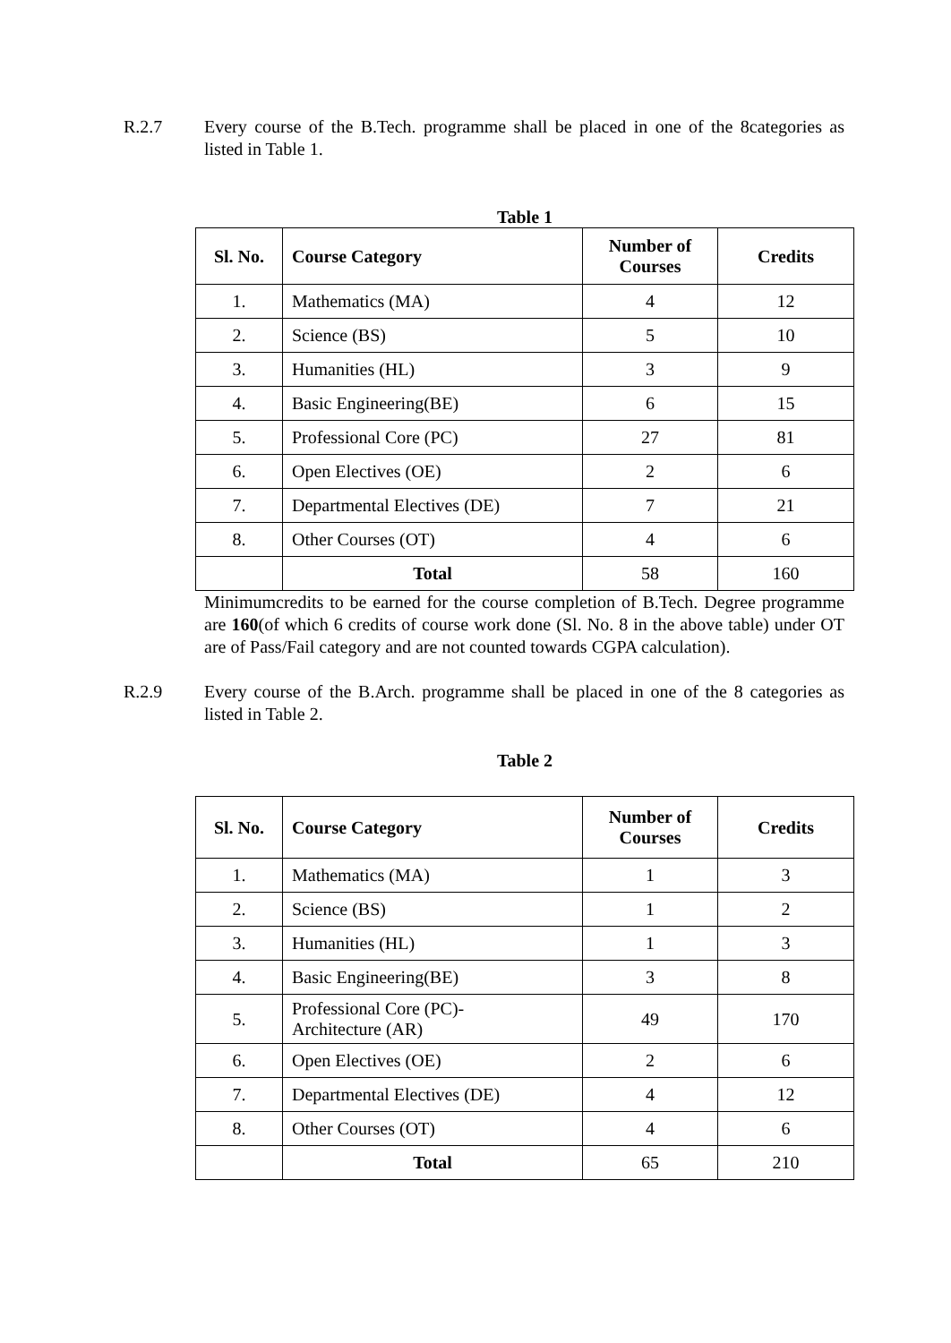R.2.7 Every course of the B.Tech. programme shall be placed in one of the 8categories as listed in Table 1.
Table 1
| Sl. No. | Course Category | Number of Courses | Credits |
| --- | --- | --- | --- |
| 1. | Mathematics (MA) | 4 | 12 |
| 2. | Science (BS) | 5 | 10 |
| 3. | Humanities (HL) | 3 | 9 |
| 4. | Basic Engineering(BE) | 6 | 15 |
| 5. | Professional Core (PC) | 27 | 81 |
| 6. | Open Electives (OE) | 2 | 6 |
| 7. | Departmental Electives (DE) | 7 | 21 |
| 8. | Other Courses (OT) | 4 | 6 |
| | Total | 58 | 160 |
Minimumcredits to be earned for the course completion of B.Tech. Degree programme are 160(of which 6 credits of course work done (Sl. No. 8 in the above table) under OT are of Pass/Fail category and are not counted towards CGPA calculation).
R.2.9 Every course of the B.Arch. programme shall be placed in one of the 8 categories as listed in Table 2.
Table 2
| Sl. No. | Course Category | Number of Courses | Credits |
| --- | --- | --- | --- |
| 1. | Mathematics (MA) | 1 | 3 |
| 2. | Science (BS) | 1 | 2 |
| 3. | Humanities (HL) | 1 | 3 |
| 4. | Basic Engineering(BE) | 3 | 8 |
| 5. | Professional Core (PC)- Architecture (AR) | 49 | 170 |
| 6. | Open Electives (OE) | 2 | 6 |
| 7. | Departmental Electives (DE) | 4 | 12 |
| 8. | Other Courses (OT) | 4 | 6 |
| | Total | 65 | 210 |